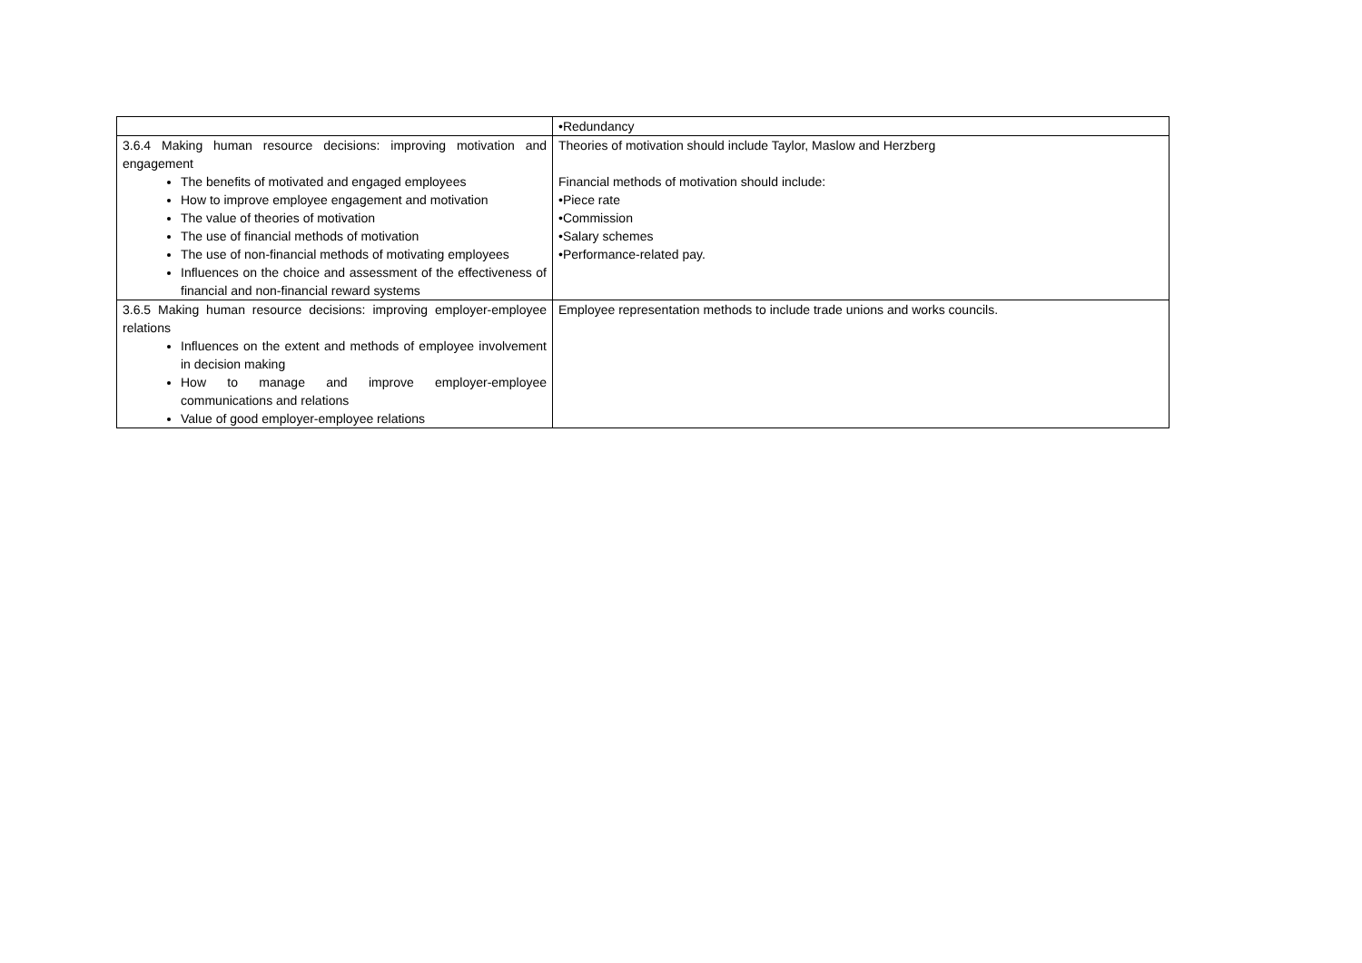| | •Redundancy |
| 3.6.4 Making human resource decisions: improving motivation and engagement The benefits of motivated and engaged employees How to improve employee engagement and motivation The value of theories of motivation The use of financial methods of motivation The use of non-financial methods of motivating employees Influences on the choice and assessment of the effectiveness of financial and non-financial reward systems | Theories of motivation should include Taylor, Maslow and Herzberg Financial methods of motivation should include: •Piece rate •Commission •Salary schemes •Performance-related pay. |
| 3.6.5 Making human resource decisions: improving employer-employee relations Influences on the extent and methods of employee involvement in decision making How to manage and improve employer-employee communications and relations Value of good employer-employee relations | Employee representation methods to include trade unions and works councils. |